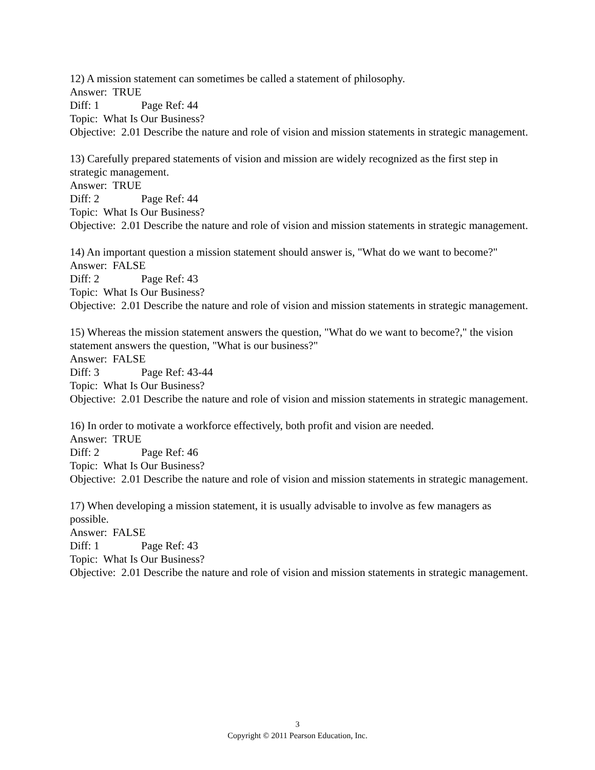12) A mission statement can sometimes be called a statement of philosophy.
Answer: TRUE
Diff: 1 Page Ref: 44
Topic: What Is Our Business?
Objective: 2.01 Describe the nature and role of vision and mission statements in strategic management.
13) Carefully prepared statements of vision and mission are widely recognized as the first step in strategic management.
Answer: TRUE
Diff: 2 Page Ref: 44
Topic: What Is Our Business?
Objective: 2.01 Describe the nature and role of vision and mission statements in strategic management.
14) An important question a mission statement should answer is, "What do we want to become?"
Answer: FALSE
Diff: 2 Page Ref: 43
Topic: What Is Our Business?
Objective: 2.01 Describe the nature and role of vision and mission statements in strategic management.
15) Whereas the mission statement answers the question, "What do we want to become?," the vision statement answers the question, "What is our business?"
Answer: FALSE
Diff: 3 Page Ref: 43-44
Topic: What Is Our Business?
Objective: 2.01 Describe the nature and role of vision and mission statements in strategic management.
16) In order to motivate a workforce effectively, both profit and vision are needed.
Answer: TRUE
Diff: 2 Page Ref: 46
Topic: What Is Our Business?
Objective: 2.01 Describe the nature and role of vision and mission statements in strategic management.
17) When developing a mission statement, it is usually advisable to involve as few managers as possible.
Answer: FALSE
Diff: 1 Page Ref: 43
Topic: What Is Our Business?
Objective: 2.01 Describe the nature and role of vision and mission statements in strategic management.
3
Copyright © 2011 Pearson Education, Inc.